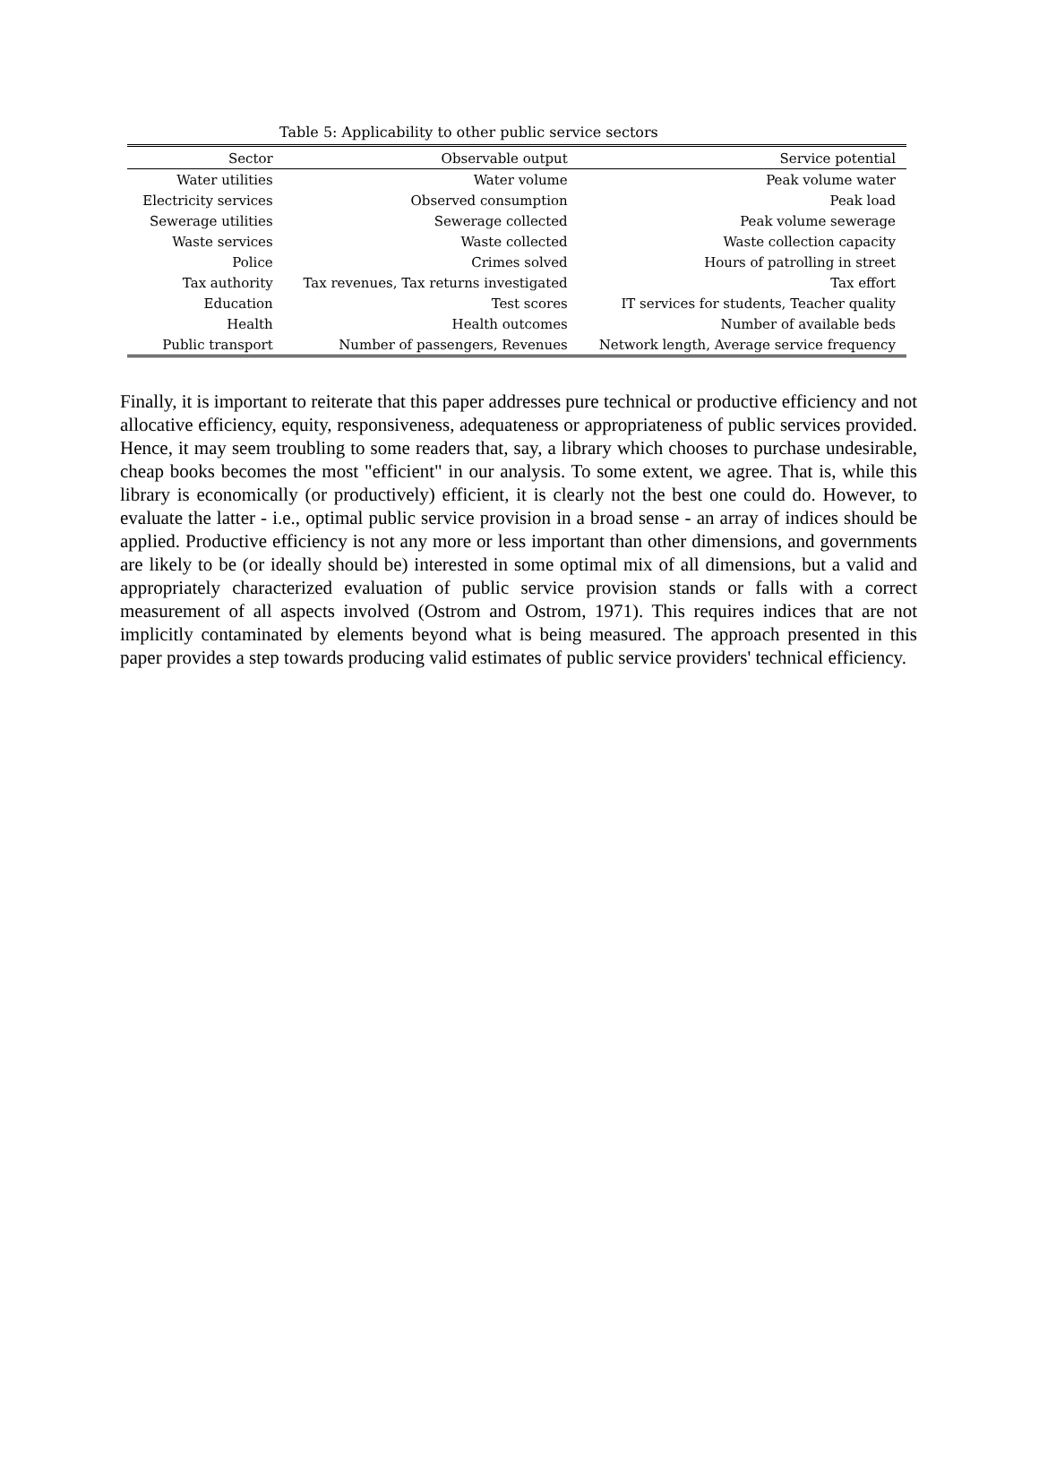Table 5: Applicability to other public service sectors
| Sector | Observable output | Service potential |
| --- | --- | --- |
| Water utilities | Water volume | Peak volume water |
| Electricity services | Observed consumption | Peak load |
| Sewerage utilities | Sewerage collected | Peak volume sewerage |
| Waste services | Waste collected | Waste collection capacity |
| Police | Crimes solved | Hours of patrolling in street |
| Tax authority | Tax revenues, Tax returns investigated | Tax effort |
| Education | Test scores | IT services for students, Teacher quality |
| Health | Health outcomes | Number of available beds |
| Public transport | Number of passengers, Revenues | Network length, Average service frequency |
Finally, it is important to reiterate that this paper addresses pure technical or productive efficiency and not allocative efficiency, equity, responsiveness, adequateness or appropriateness of public services provided. Hence, it may seem troubling to some readers that, say, a library which chooses to purchase undesirable, cheap books becomes the most "efficient" in our analysis. To some extent, we agree. That is, while this library is economically (or productively) efficient, it is clearly not the best one could do. However, to evaluate the latter - i.e., optimal public service provision in a broad sense - an array of indices should be applied. Productive efficiency is not any more or less important than other dimensions, and governments are likely to be (or ideally should be) interested in some optimal mix of all dimensions, but a valid and appropriately characterized evaluation of public service provision stands or falls with a correct measurement of all aspects involved (Ostrom and Ostrom, 1971). This requires indices that are not implicitly contaminated by elements beyond what is being measured. The approach presented in this paper provides a step towards producing valid estimates of public service providers' technical efficiency.